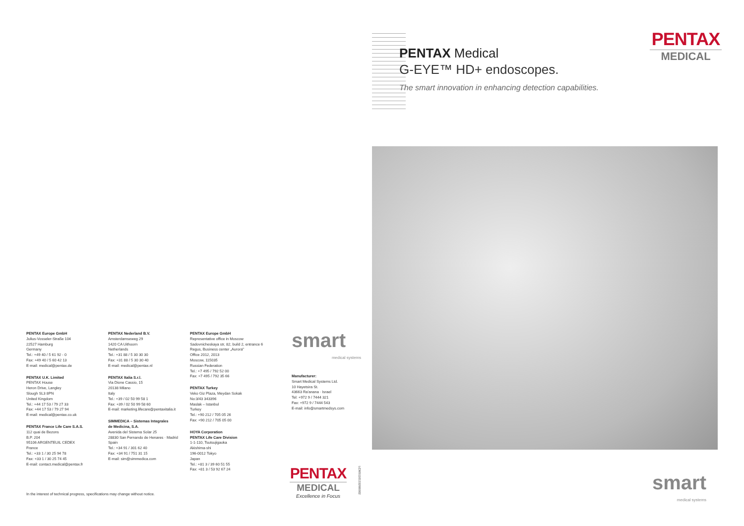PENTAX Medical
G-EYE™ HD+ endoscopes.
The smart innovation in enhancing detection capabilities.
PENTAX
MEDICAL
smart
medical systems
PENTAX Europe GmbH
Julius-Vosseler-Straße 104
22527 Hamburg
Germany
Tel.: +49 40 / 5 61 92 - 0
Fax: +49 40 / 5 60 42 13
E-mail: medical@pentax.de
PENTAX U.K. Limited
PENTAX House
Heron Drive, Langley
Slough SL3 8PN
United Kingdom
Tel.: +44 17 53 / 79 27 33
Fax: +44 17 53 / 79 27 94
E-mail: medical@pentax.co.uk
PENTAX France Life Care S.A.S.
112 quai de Bezons
B.P. 204
95106 ARGENTEUIL CEDEX
France
Tel.: +33 1 / 30 25 94 78
Fax: +33 1 / 30 25 74 45
E-mail: contact.medical@pentax.fr
PENTAX Nederland B.V.
Amsterdamseweg 29
1420 CA Uithoorn
Netherlands
Tel.: +31 88 / 5 30 30 30
Fax: +31 88 / 5 30 30 40
E-mail: medical@pentax.nl
PENTAX Italia S.r.l.
Via Dione Cassio, 15
20138 Milano
Italy
Tel.: +39 / 02 50 99 58 1
Fax: +39 / 02 50 99 58 60
E-mail: marketing.lifecare@pentaxitalia.it
SIMMEDICA – Sistemas Integrales
de Medicina, S.A.
Avenida del Sistema Solar 25
28830 San Fernando de Henares · Madrid
Spain
Tel.: +34 91 / 301 62 40
Fax: +34 91 / 751 31 15
E-mail: sim@simmedica.com
PENTAX Europe GmbH
Representative office in Moscow
Sadovnicheskaya str, 82, build 2, entrance 6
Regus, Business center „Aurora"
Office 2012, 2013
Moscow, 115035
Russian Federation
Tel.: +7 495 / 792 52 00
Fax: +7 495 / 792 35 66
PENTAX Turkey
Veko Giz Plaza, Meydan Sokak
No:3/43 343396
Maslak – Istanbul
Turkey
Tel.: +90 212 / 705 05 26
Fax: +90 212 / 705 05 00
HOYA Corporation
PENTAX Life Care Division
1-1-110, Tsutsujigaoka
Akishima-shi
196-0012 Tokyo
Japan
Tel.: +81 3 / 39 60 51 55
Fax: +81 3 / 53 92 67 24
smart
medical systems
Manufacturer:
Smart Medical Systems Ltd.
10 Hayetsira St.
43663 Ra'anana · Israel
Tel: +972 9 / 7444 321
Fax: +972 9 / 7444 543
E-mail: info@smartmedsys.com
PENTAX
MEDICAL
Excellence in Focus
LCMS11013326BS02
In the interest of technical progress, specifications may change without notice.